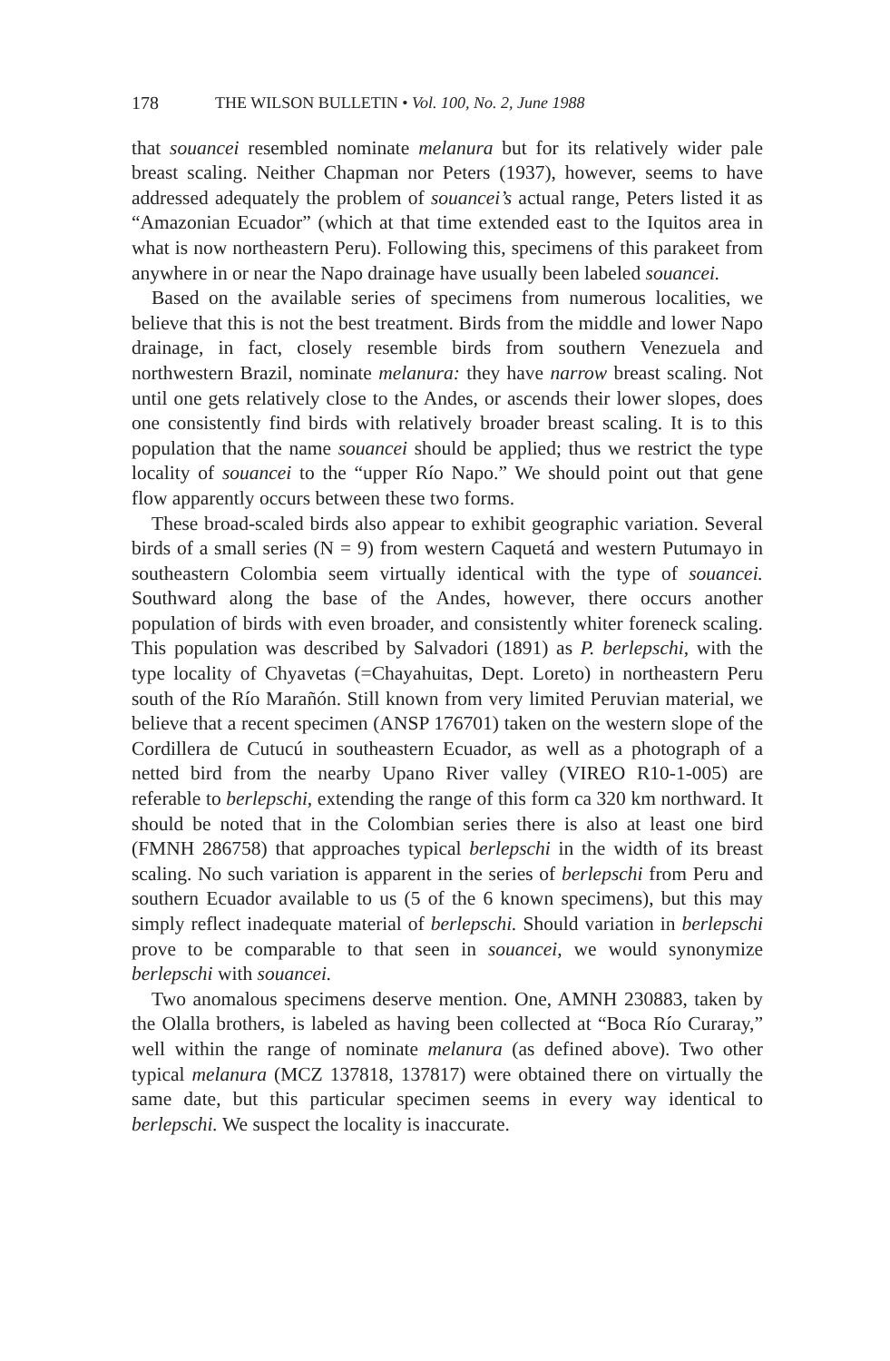178 THE WILSON BULLETIN • Vol. 100, No. 2, June 1988
that souancei resembled nominate melanura but for its relatively wider pale breast scaling. Neither Chapman nor Peters (1937), however, seems to have addressed adequately the problem of souancei’s actual range, Peters listed it as “Amazonian Ecuador” (which at that time extended east to the Iquitos area in what is now northeastern Peru). Following this, specimens of this parakeet from anywhere in or near the Napo drainage have usually been labeled souancei.
Based on the available series of specimens from numerous localities, we believe that this is not the best treatment. Birds from the middle and lower Napo drainage, in fact, closely resemble birds from southern Venezuela and northwestern Brazil, nominate melanura: they have narrow breast scaling. Not until one gets relatively close to the Andes, or ascends their lower slopes, does one consistently find birds with relatively broader breast scaling. It is to this population that the name souancei should be applied; thus we restrict the type locality of souancei to the “upper Río Napo.” We should point out that gene flow apparently occurs between these two forms.
These broad-scaled birds also appear to exhibit geographic variation. Several birds of a small series (N = 9) from western Caquetá and western Putumayo in southeastern Colombia seem virtually identical with the type of souancei. Southward along the base of the Andes, however, there occurs another population of birds with even broader, and consistently whiter foreneck scaling. This population was described by Salvadori (1891) as P. berlepschi, with the type locality of Chyavetas (=Chayahuitas, Dept. Loreto) in northeastern Peru south of the Río Marañón. Still known from very limited Peruvian material, we believe that a recent specimen (ANSP 176701) taken on the western slope of the Cordillera de Cutucú in southeastern Ecuador, as well as a photograph of a netted bird from the nearby Upano River valley (VIREO R10-1-005) are referable to berlepschi, extending the range of this form ca 320 km northward. It should be noted that in the Colombian series there is also at least one bird (FMNH 286758) that approaches typical berlepschi in the width of its breast scaling. No such variation is apparent in the series of berlepschi from Peru and southern Ecuador available to us (5 of the 6 known specimens), but this may simply reflect inadequate material of berlepschi. Should variation in berlepschi prove to be comparable to that seen in souancei, we would synonymize berlepschi with souancei.
Two anomalous specimens deserve mention. One, AMNH 230883, taken by the Olalla brothers, is labeled as having been collected at “Boca Río Curaray,” well within the range of nominate melanura (as defined above). Two other typical melanura (MCZ 137818, 137817) were obtained there on virtually the same date, but this particular specimen seems in every way identical to berlepschi. We suspect the locality is inaccurate.